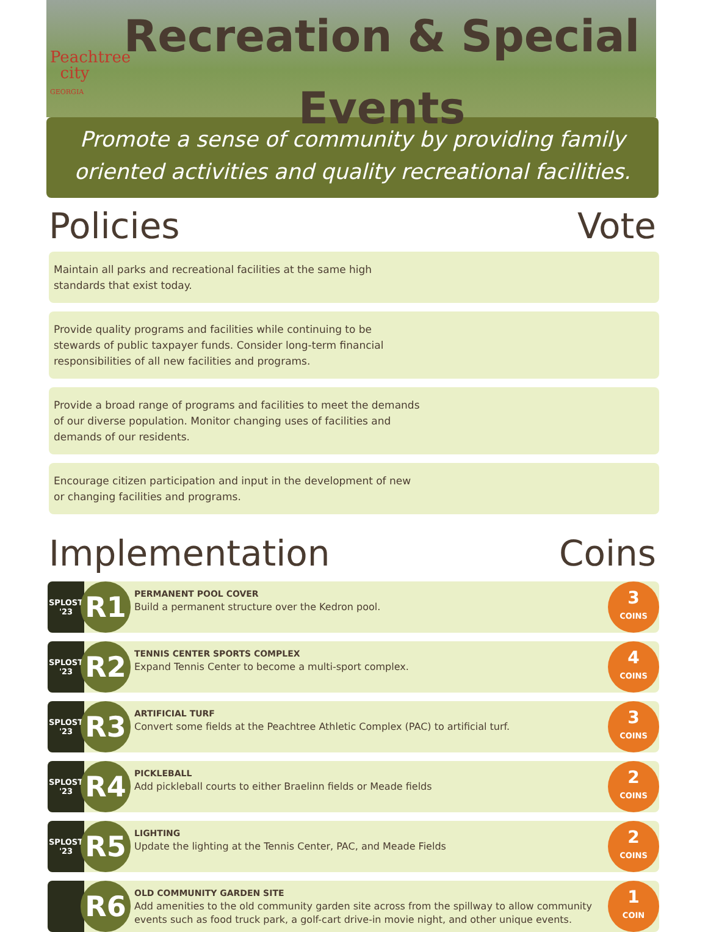Peachtree
city
GEORGIA
Recreation & Special
Events
Promote a sense of community by providing family
oriented activities and quality recreational facilities.
Policies Vote
Maintain all parks and recreational facilities at the same high standards that exist today.
Provide quality programs and facilities while continuing to be stewards of public taxpayer funds. Consider long-term financial responsibilities of all new facilities and programs.
Provide a broad range of programs and facilities to meet the demands of our diverse population. Monitor changing uses of facilities and demands of our residents.
Encourage citizen participation and input in the development of new or changing facilities and programs.
Implementation Coins
SPLOST
'23
R1
PERMANENT POOL COVER
Build a permanent structure over the Kedron pool.
3
COINS
SPLOST
'23
R2
TENNIS CENTER SPORTS COMPLEX
Expand Tennis Center to become a multi-sport complex.
4
COINS
SPLOST
'23
R3
ARTIFICIAL TURF
Convert some fields at the Peachtree Athletic Complex (PAC) to artificial turf.
3
COINS
SPLOST
'23
R4
PICKLEBALL
Add pickleball courts to either Braelinn fields or Meade fields
2
COINS
SPLOST
'23
R5
LIGHTING
Update the lighting at the Tennis Center, PAC, and Meade Fields
2
COINS
R6
OLD COMMUNITY GARDEN SITE
Add amenities to the old community garden site across from the spillway to allow community events such as food truck park, a golf-cart drive-in movie night, and other unique events.
1
COIN